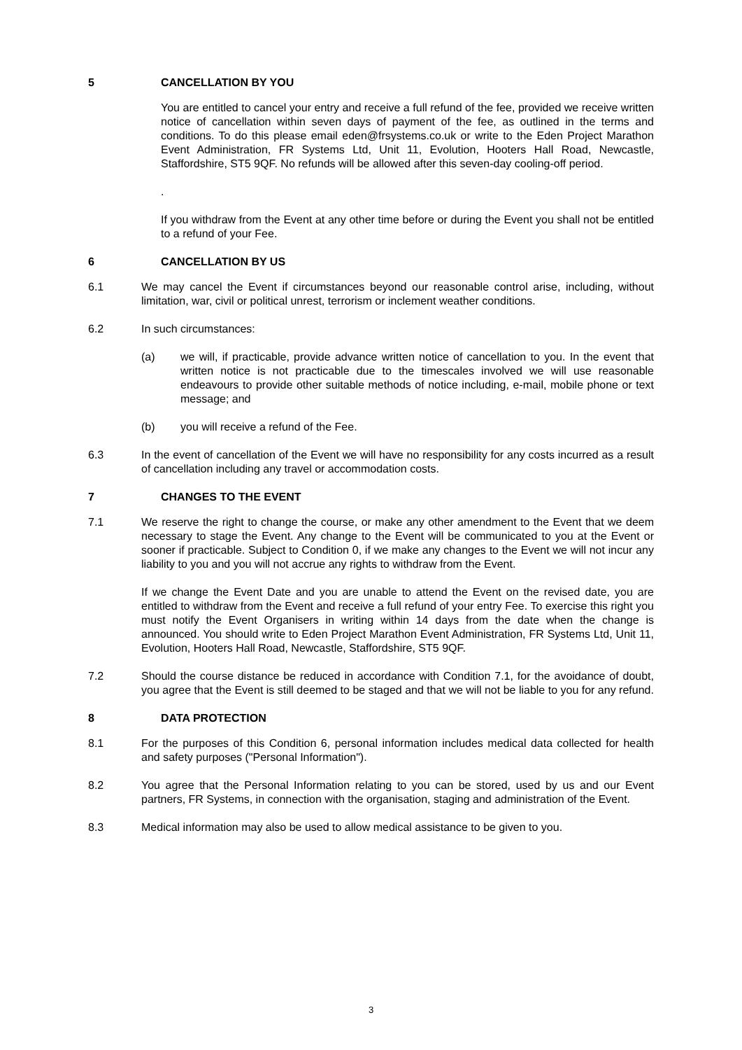5 CANCELLATION BY YOU
You are entitled to cancel your entry and receive a full refund of the fee, provided we receive written notice of cancellation within seven days of payment of the fee, as outlined in the terms and conditions. To do this please email eden@frsystems.co.uk or write to the Eden Project Marathon Event Administration, FR Systems Ltd, Unit 11, Evolution, Hooters Hall Road, Newcastle, Staffordshire, ST5 9QF. No refunds will be allowed after this seven-day cooling-off period.
.
If you withdraw from the Event at any other time before or during the Event you shall not be entitled to a refund of your Fee.
6 CANCELLATION BY US
6.1 We may cancel the Event if circumstances beyond our reasonable control arise, including, without limitation, war, civil or political unrest, terrorism or inclement weather conditions.
6.2 In such circumstances:
(a) we will, if practicable, provide advance written notice of cancellation to you. In the event that written notice is not practicable due to the timescales involved we will use reasonable endeavours to provide other suitable methods of notice including, e-mail, mobile phone or text message; and
(b) you will receive a refund of the Fee.
6.3 In the event of cancellation of the Event we will have no responsibility for any costs incurred as a result of cancellation including any travel or accommodation costs.
7 CHANGES TO THE EVENT
7.1 We reserve the right to change the course, or make any other amendment to the Event that we deem necessary to stage the Event. Any change to the Event will be communicated to you at the Event or sooner if practicable. Subject to Condition 0, if we make any changes to the Event we will not incur any liability to you and you will not accrue any rights to withdraw from the Event.
If we change the Event Date and you are unable to attend the Event on the revised date, you are entitled to withdraw from the Event and receive a full refund of your entry Fee. To exercise this right you must notify the Event Organisers in writing within 14 days from the date when the change is announced. You should write to Eden Project Marathon Event Administration, FR Systems Ltd, Unit 11, Evolution, Hooters Hall Road, Newcastle, Staffordshire, ST5 9QF.
7.2 Should the course distance be reduced in accordance with Condition 7.1, for the avoidance of doubt, you agree that the Event is still deemed to be staged and that we will not be liable to you for any refund.
8 DATA PROTECTION
8.1 For the purposes of this Condition 6, personal information includes medical data collected for health and safety purposes ("Personal Information").
8.2 You agree that the Personal Information relating to you can be stored, used by us and our Event partners, FR Systems, in connection with the organisation, staging and administration of the Event.
8.3 Medical information may also be used to allow medical assistance to be given to you.
3